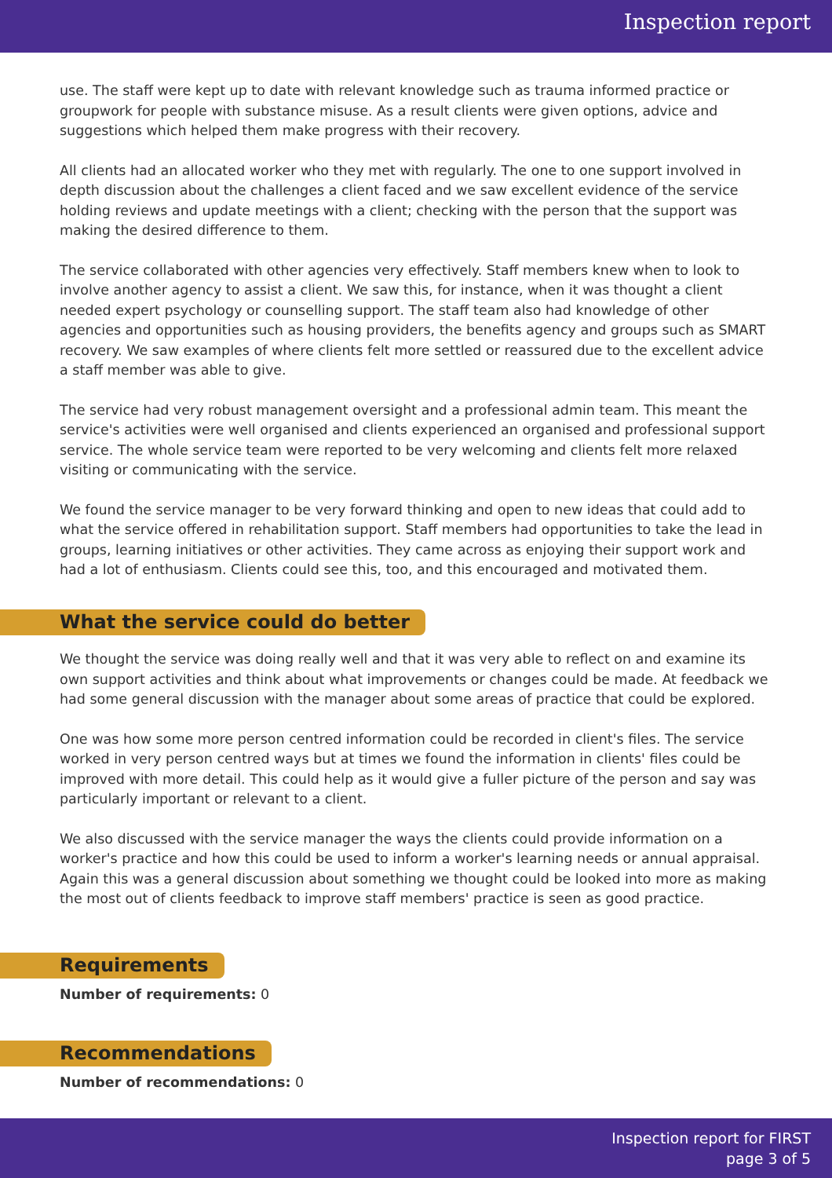Inspection report
use. The staff were kept up to date with relevant knowledge such as trauma informed practice or groupwork for people with substance misuse. As a result clients were given options, advice and suggestions which helped them make progress with their recovery.
All clients had an allocated worker who they met with regularly. The one to one support involved in depth discussion about the challenges a client faced and we saw excellent evidence of the service holding reviews and update meetings with a client; checking with the person that the support was making the desired difference to them.
The service collaborated with other agencies very effectively. Staff members knew when to look to involve another agency to assist a client. We saw this, for instance, when it was thought a client needed expert psychology or counselling support. The staff team also had knowledge of other agencies and opportunities such as housing providers, the benefits agency and groups such as SMART recovery. We saw examples of where clients felt more settled or reassured due to the excellent advice a staff member was able to give.
The service had very robust management oversight and a professional admin team. This meant the service's activities were well organised and clients experienced an organised and professional support service. The whole service team were reported to be very welcoming and clients felt more relaxed visiting or communicating with the service.
We found the service manager to be very forward thinking and open to new ideas that could add to what the service offered in rehabilitation support. Staff members had opportunities to take the lead in groups, learning initiatives or other activities. They came across as enjoying their support work and had a lot of enthusiasm. Clients could see this, too, and this encouraged and motivated them.
What the service could do better
We thought the service was doing really well and that it was very able to reflect on and examine its own support activities and think about what improvements or changes could be made. At feedback we had some general discussion with the manager about some areas of practice that could be explored.
One was how some more person centred information could be recorded in client's files. The service worked in very person centred ways but at times we found the information in clients' files could be improved with more detail. This could help as it would give a fuller picture of the person and say was particularly important or relevant to a client.
We also discussed with the service manager the ways the clients could provide information on a worker's practice and how this could be used to inform a worker's learning needs or annual appraisal. Again this was a general discussion about something we thought could be looked into more as making the most out of clients feedback to improve staff members' practice is seen as good practice.
Requirements
Number of requirements: 0
Recommendations
Number of recommendations: 0
Inspection report for FIRST
page 3 of 5